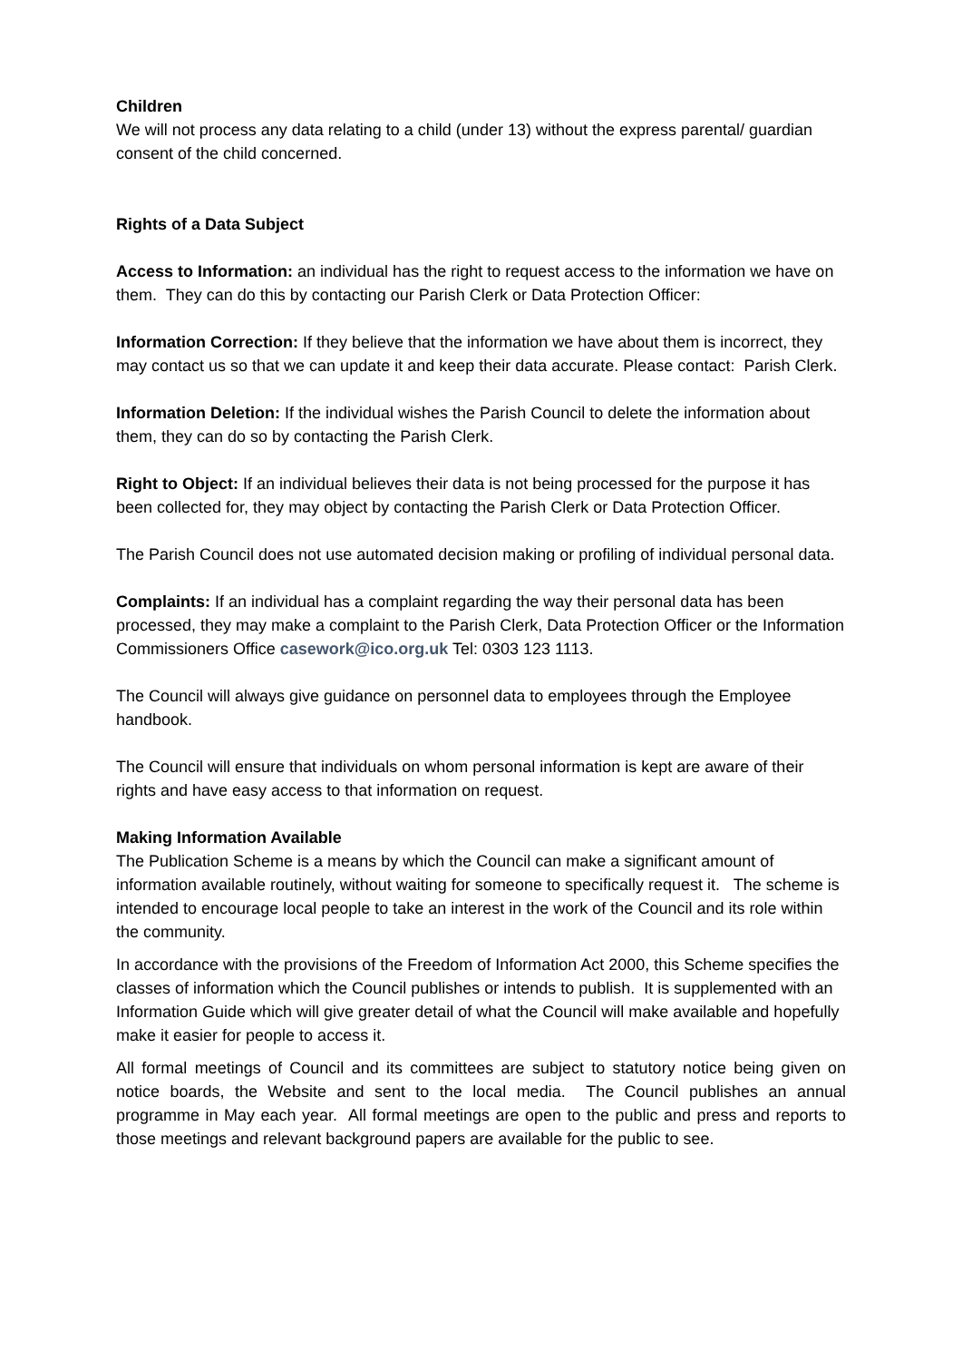Children
We will not process any data relating to a child (under 13) without the express parental/ guardian consent of the child concerned.
Rights of a Data Subject
Access to Information: an individual has the right to request access to the information we have on them. They can do this by contacting our Parish Clerk or Data Protection Officer:
Information Correction: If they believe that the information we have about them is incorrect, they may contact us so that we can update it and keep their data accurate. Please contact: Parish Clerk.
Information Deletion: If the individual wishes the Parish Council to delete the information about them, they can do so by contacting the Parish Clerk.
Right to Object: If an individual believes their data is not being processed for the purpose it has been collected for, they may object by contacting the Parish Clerk or Data Protection Officer.
The Parish Council does not use automated decision making or profiling of individual personal data.
Complaints: If an individual has a complaint regarding the way their personal data has been processed, they may make a complaint to the Parish Clerk, Data Protection Officer or the Information Commissioners Office casework@ico.org.uk Tel: 0303 123 1113.
The Council will always give guidance on personnel data to employees through the Employee handbook.
The Council will ensure that individuals on whom personal information is kept are aware of their rights and have easy access to that information on request.
Making Information Available
The Publication Scheme is a means by which the Council can make a significant amount of information available routinely, without waiting for someone to specifically request it. The scheme is intended to encourage local people to take an interest in the work of the Council and its role within the community.
In accordance with the provisions of the Freedom of Information Act 2000, this Scheme specifies the classes of information which the Council publishes or intends to publish. It is supplemented with an Information Guide which will give greater detail of what the Council will make available and hopefully make it easier for people to access it.
All formal meetings of Council and its committees are subject to statutory notice being given on notice boards, the Website and sent to the local media. The Council publishes an annual programme in May each year. All formal meetings are open to the public and press and reports to those meetings and relevant background papers are available for the public to see.